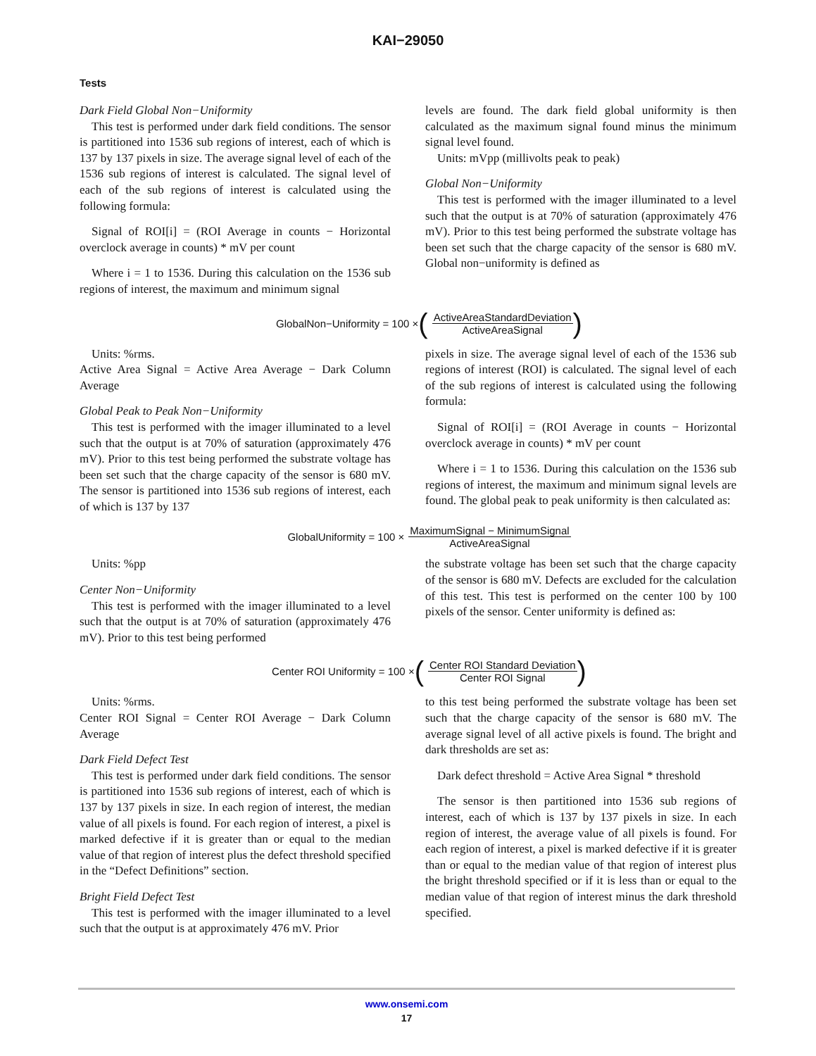KAI−29050
Tests
Dark Field Global Non−Uniformity
This test is performed under dark field conditions. The sensor is partitioned into 1536 sub regions of interest, each of which is 137 by 137 pixels in size. The average signal level of each of the 1536 sub regions of interest is calculated. The signal level of each of the sub regions of interest is calculated using the following formula:
Signal of ROI[i] = (ROI Average in counts − Horizontal overclock average in counts) * mV per count
Where i = 1 to 1536. During this calculation on the 1536 sub regions of interest, the maximum and minimum signal
levels are found. The dark field global uniformity is then calculated as the maximum signal found minus the minimum signal level found.
Units: mVpp (millivolts peak to peak)
Global Non−Uniformity
This test is performed with the imager illuminated to a level such that the output is at 70% of saturation (approximately 476 mV). Prior to this test being performed the substrate voltage has been set such that the charge capacity of the sensor is 680 mV. Global non−uniformity is defined as
GlobalNon−Uniformity = 100 × (ActiveAreaStandardDeviation ActiveAreaSignal)
Units: %rms.
Active Area Signal = Active Area Average − Dark Column Average
Global Peak to Peak Non−Uniformity
This test is performed with the imager illuminated to a level such that the output is at 70% of saturation (approximately 476 mV). Prior to this test being performed the substrate voltage has been set such that the charge capacity of the sensor is 680 mV. The sensor is partitioned into 1536 sub regions of interest, each of which is 137 by 137
pixels in size. The average signal level of each of the 1536 sub regions of interest (ROI) is calculated. The signal level of each of the sub regions of interest is calculated using the following formula:
Signal of ROI[i] = (ROI Average in counts − Horizontal overclock average in counts) * mV per count
Where i = 1 to 1536. During this calculation on the 1536 sub regions of interest, the maximum and minimum signal levels are found. The global peak to peak uniformity is then calculated as:
GlobalUniformity = 100 × MaximumSignal − MinimumSignal ActiveAreaSignal
Units: %pp
Center Non−Uniformity
This test is performed with the imager illuminated to a level such that the output is at 70% of saturation (approximately 476 mV). Prior to this test being performed
the substrate voltage has been set such that the charge capacity of the sensor is 680 mV. Defects are excluded for the calculation of this test. This test is performed on the center 100 by 100 pixels of the sensor. Center uniformity is defined as:
Center ROI Uniformity = 100 × (Center ROI Standard Deviation Center ROI Signal)
Units: %rms.
Center ROI Signal = Center ROI Average − Dark Column Average
Dark Field Defect Test
This test is performed under dark field conditions. The sensor is partitioned into 1536 sub regions of interest, each of which is 137 by 137 pixels in size. In each region of interest, the median value of all pixels is found. For each region of interest, a pixel is marked defective if it is greater than or equal to the median value of that region of interest plus the defect threshold specified in the “Defect Definitions” section.
Bright Field Defect Test
This test is performed with the imager illuminated to a level such that the output is at approximately 476 mV. Prior
to this test being performed the substrate voltage has been set such that the charge capacity of the sensor is 680 mV. The average signal level of all active pixels is found. The bright and dark thresholds are set as:
Dark defect threshold = Active Area Signal * threshold
The sensor is then partitioned into 1536 sub regions of interest, each of which is 137 by 137 pixels in size. In each region of interest, the average value of all pixels is found. For each region of interest, a pixel is marked defective if it is greater than or equal to the median value of that region of interest plus the bright threshold specified or if it is less than or equal to the median value of that region of interest minus the dark threshold specified.
www.onsemi.com
17